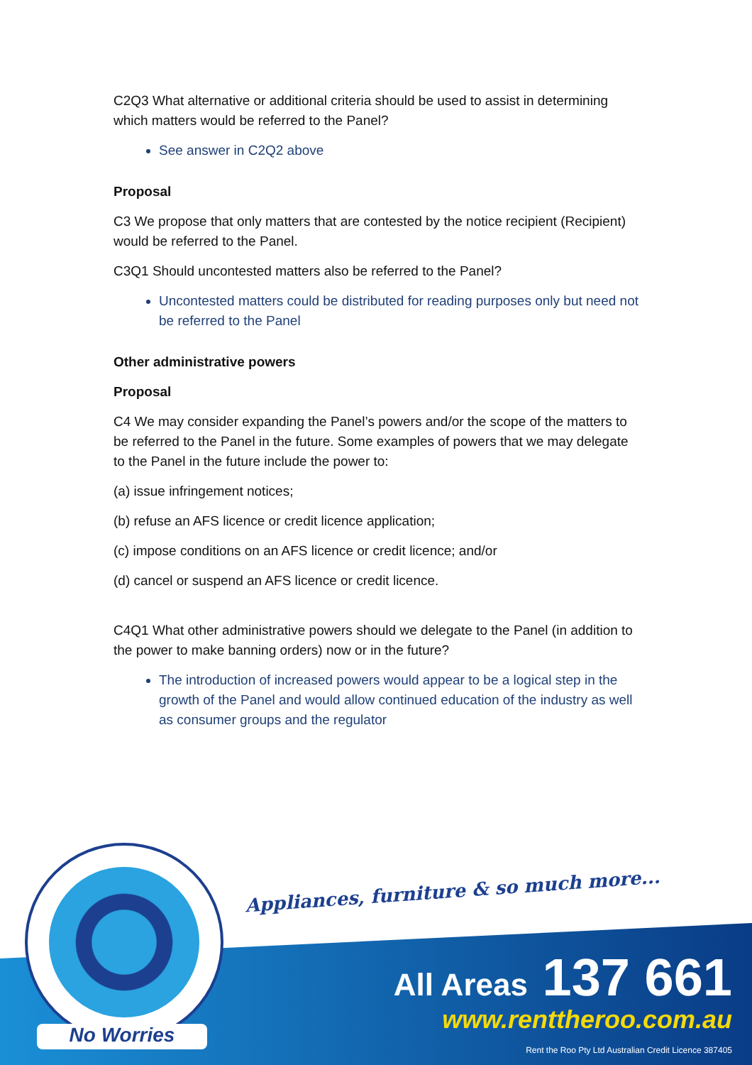C2Q3 What alternative or additional criteria should be used to assist in determining which matters would be referred to the Panel?
See answer in C2Q2 above
Proposal
C3 We propose that only matters that are contested by the notice recipient (Recipient) would be referred to the Panel.
C3Q1 Should uncontested matters also be referred to the Panel?
Uncontested matters could be distributed for reading purposes only but need not be referred to the Panel
Other administrative powers
Proposal
C4 We may consider expanding the Panel’s powers and/or the scope of the matters to be referred to the Panel in the future. Some examples of powers that we may delegate to the Panel in the future include the power to:
(a) issue infringement notices;
(b) refuse an AFS licence or credit licence application;
(c) impose conditions on an AFS licence or credit licence; and/or
(d) cancel or suspend an AFS licence or credit licence.
C4Q1 What other administrative powers should we delegate to the Panel (in addition to the power to make banning orders) now or in the future?
The introduction of increased powers would appear to be a logical step in the growth of the Panel and would allow continued education of the industry as well as consumer groups and the regulator
Appliances, furniture & so much more...
No Worries
All Areas 137 661
www.renttheroo.com.au
Rent the Roo Pty Ltd Australian Credit Licence 387405